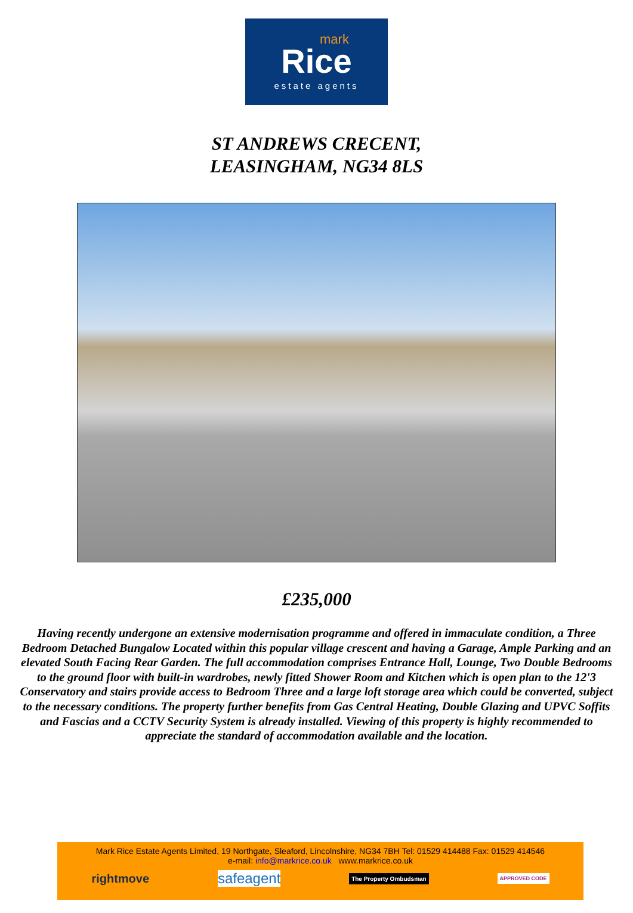mark
Rice
estate agents
ST ANDREWS CRECENT,
LEASINGHAM, NG34 8LS
£235,000
Having recently undergone an extensive modernisation programme and offered in immaculate condition, a Three Bedroom Detached Bungalow Located within this popular village crescent and having a Garage, Ample Parking and an elevated South Facing Rear Garden. The full accommodation comprises Entrance Hall, Lounge, Two Double Bedrooms to the ground floor with built-in wardrobes, newly fitted Shower Room and Kitchen which is open plan to the 12'3 Conservatory and stairs provide access to Bedroom Three and a large loft storage area which could be converted, subject to the necessary conditions. The property further benefits from Gas Central Heating, Double Glazing and UPVC Soffits and Fascias and a CCTV Security System is already installed. Viewing of this property is highly recommended to appreciate the standard of accommodation available and the location.
Mark Rice Estate Agents Limited, 19 Northgate, Sleaford, Lincolnshire, NG34 7BH Tel: 01529 414488 Fax: 01529 414546
e-mail: info@markrice.co.uk www.markrice.co.uk
rightmove safeagent The Property Ombudsman APPROVED CODE